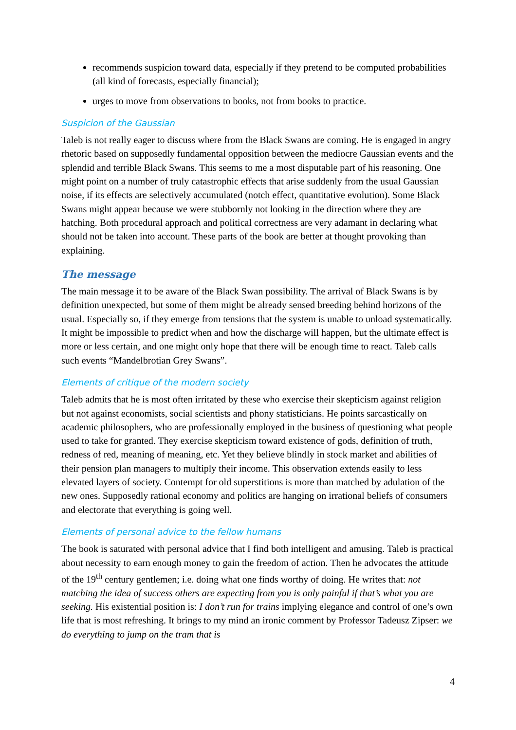recommends suspicion toward data, especially if they pretend to be computed probabilities (all kind of forecasts, especially financial);
urges to move from observations to books, not from books to practice.
Suspicion of the Gaussian
Taleb is not really eager to discuss where from the Black Swans are coming. He is engaged in angry rhetoric based on supposedly fundamental opposition between the mediocre Gaussian events and the splendid and terrible Black Swans. This seems to me a most disputable part of his reasoning. One might point on a number of truly catastrophic effects that arise suddenly from the usual Gaussian noise, if its effects are selectively accumulated (notch effect, quantitative evolution). Some Black Swans might appear because we were stubbornly not looking in the direction where they are hatching. Both procedural approach and political correctness are very adamant in declaring what should not be taken into account. These parts of the book are better at thought provoking than explaining.
The message
The main message it to be aware of the Black Swan possibility. The arrival of Black Swans is by definition unexpected, but some of them might be already sensed breeding behind horizons of the usual. Especially so, if they emerge from tensions that the system is unable to unload systematically. It might be impossible to predict when and how the discharge will happen, but the ultimate effect is more or less certain, and one might only hope that there will be enough time to react. Taleb calls such events “Mandelbrotian Grey Swans”.
Elements of critique of the modern society
Taleb admits that he is most often irritated by these who exercise their skepticism against religion but not against economists, social scientists and phony statisticians. He points sarcastically on academic philosophers, who are professionally employed in the business of questioning what people used to take for granted. They exercise skepticism toward existence of gods, definition of truth, redness of red, meaning of meaning, etc. Yet they believe blindly in stock market and abilities of their pension plan managers to multiply their income. This observation extends easily to less elevated layers of society. Contempt for old superstitions is more than matched by adulation of the new ones. Supposedly rational economy and politics are hanging on irrational beliefs of consumers and electorate that everything is going well.
Elements of personal advice to the fellow humans
The book is saturated with personal advice that I find both intelligent and amusing. Taleb is practical about necessity to earn enough money to gain the freedom of action. Then he advocates the attitude of the 19<sup>th</sup> century gentlemen; i.e. doing what one finds worthy of doing. He writes that: not matching the idea of success others are expecting from you is only painful if that’s what you are seeking. His existential position is: I don’t run for trains implying elegance and control of one’s own life that is most refreshing. It brings to my mind an ironic comment by Professor Tadeusz Zipser: we do everything to jump on the tram that is
4